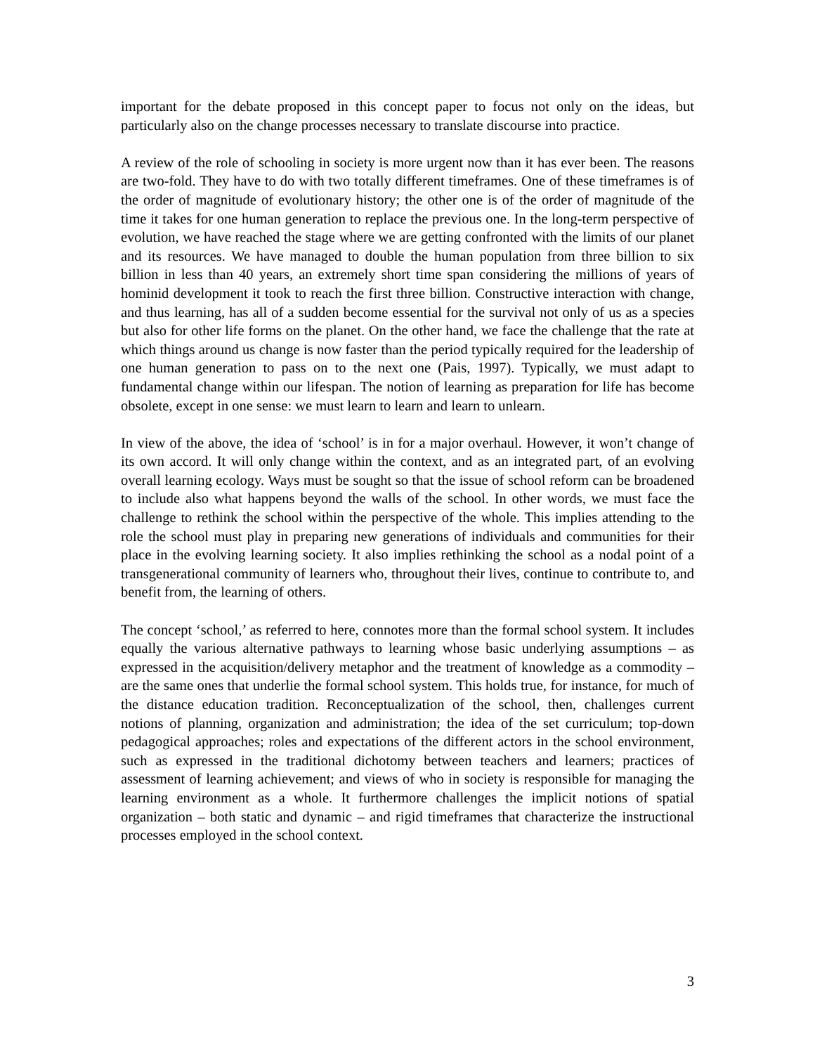important for the debate proposed in this concept paper to focus not only on the ideas, but particularly also on the change processes necessary to translate discourse into practice.
A review of the role of schooling in society is more urgent now than it has ever been. The reasons are two-fold. They have to do with two totally different timeframes. One of these timeframes is of the order of magnitude of evolutionary history; the other one is of the order of magnitude of the time it takes for one human generation to replace the previous one. In the long-term perspective of evolution, we have reached the stage where we are getting confronted with the limits of our planet and its resources. We have managed to double the human population from three billion to six billion in less than 40 years, an extremely short time span considering the millions of years of hominid development it took to reach the first three billion. Constructive interaction with change, and thus learning, has all of a sudden become essential for the survival not only of us as a species but also for other life forms on the planet. On the other hand, we face the challenge that the rate at which things around us change is now faster than the period typically required for the leadership of one human generation to pass on to the next one (Pais, 1997). Typically, we must adapt to fundamental change within our lifespan. The notion of learning as preparation for life has become obsolete, except in one sense: we must learn to learn and learn to unlearn.
In view of the above, the idea of ‘school’ is in for a major overhaul. However, it won’t change of its own accord. It will only change within the context, and as an integrated part, of an evolving overall learning ecology. Ways must be sought so that the issue of school reform can be broadened to include also what happens beyond the walls of the school. In other words, we must face the challenge to rethink the school within the perspective of the whole. This implies attending to the role the school must play in preparing new generations of individuals and communities for their place in the evolving learning society. It also implies rethinking the school as a nodal point of a transgenerational community of learners who, throughout their lives, continue to contribute to, and benefit from, the learning of others.
The concept ‘school,’ as referred to here, connotes more than the formal school system. It includes equally the various alternative pathways to learning whose basic underlying assumptions – as expressed in the acquisition/delivery metaphor and the treatment of knowledge as a commodity – are the same ones that underlie the formal school system. This holds true, for instance, for much of the distance education tradition. Reconceptualization of the school, then, challenges current notions of planning, organization and administration; the idea of the set curriculum; top-down pedagogical approaches; roles and expectations of the different actors in the school environment, such as expressed in the traditional dichotomy between teachers and learners; practices of assessment of learning achievement; and views of who in society is responsible for managing the learning environment as a whole. It furthermore challenges the implicit notions of spatial organization – both static and dynamic – and rigid timeframes that characterize the instructional processes employed in the school context.
3